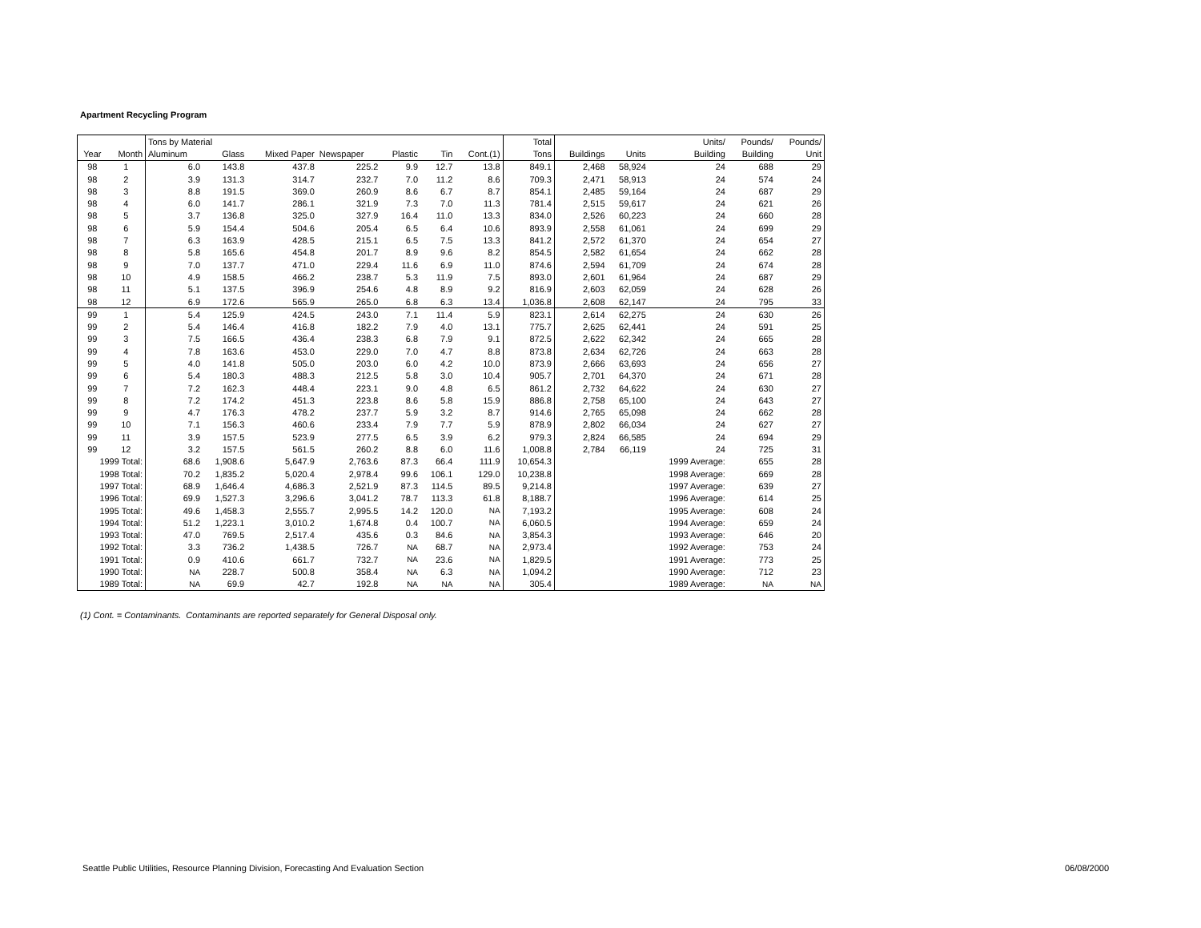Apartment Recycling Program
| | | Tons by Material | | | | | | | Total | | | Units/ | Pounds/ | Pounds/ |
| --- | --- | --- | --- | --- | --- | --- | --- | --- | --- | --- | --- | --- | --- | --- |
| Year | Month | Aluminum | Glass | Mixed Paper | Newspaper | Plastic | Tin | Cont.(1) | Tons | Buildings | Units | Building | Building | Unit |
| 98 | 1 | 6.0 | 143.8 | 437.8 | 225.2 | 9.9 | 12.7 | 13.8 | 849.1 | 2,468 | 58,924 | 24 | 688 | 29 |
| 98 | 2 | 3.9 | 131.3 | 314.7 | 232.7 | 7.0 | 11.2 | 8.6 | 709.3 | 2,471 | 58,913 | 24 | 574 | 24 |
| 98 | 3 | 8.8 | 191.5 | 369.0 | 260.9 | 8.6 | 6.7 | 8.7 | 854.1 | 2,485 | 59,164 | 24 | 687 | 29 |
| 98 | 4 | 6.0 | 141.7 | 286.1 | 321.9 | 7.3 | 7.0 | 11.3 | 781.4 | 2,515 | 59,617 | 24 | 621 | 26 |
| 98 | 5 | 3.7 | 136.8 | 325.0 | 327.9 | 16.4 | 11.0 | 13.3 | 834.0 | 2,526 | 60,223 | 24 | 660 | 28 |
| 98 | 6 | 5.9 | 154.4 | 504.6 | 205.4 | 6.5 | 6.4 | 10.6 | 893.9 | 2,558 | 61,061 | 24 | 699 | 29 |
| 98 | 7 | 6.3 | 163.9 | 428.5 | 215.1 | 6.5 | 7.5 | 13.3 | 841.2 | 2,572 | 61,370 | 24 | 654 | 27 |
| 98 | 8 | 5.8 | 165.6 | 454.8 | 201.7 | 8.9 | 9.6 | 8.2 | 854.5 | 2,582 | 61,654 | 24 | 662 | 28 |
| 98 | 9 | 7.0 | 137.7 | 471.0 | 229.4 | 11.6 | 6.9 | 11.0 | 874.6 | 2,594 | 61,709 | 24 | 674 | 28 |
| 98 | 10 | 4.9 | 158.5 | 466.2 | 238.7 | 5.3 | 11.9 | 7.5 | 893.0 | 2,601 | 61,964 | 24 | 687 | 29 |
| 98 | 11 | 5.1 | 137.5 | 396.9 | 254.6 | 4.8 | 8.9 | 9.2 | 816.9 | 2,603 | 62,059 | 24 | 628 | 26 |
| 98 | 12 | 6.9 | 172.6 | 565.9 | 265.0 | 6.8 | 6.3 | 13.4 | 1,036.8 | 2,608 | 62,147 | 24 | 795 | 33 |
| 99 | 1 | 5.4 | 125.9 | 424.5 | 243.0 | 7.1 | 11.4 | 5.9 | 823.1 | 2,614 | 62,275 | 24 | 630 | 26 |
| 99 | 2 | 5.4 | 146.4 | 416.8 | 182.2 | 7.9 | 4.0 | 13.1 | 775.7 | 2,625 | 62,441 | 24 | 591 | 25 |
| 99 | 3 | 7.5 | 166.5 | 436.4 | 238.3 | 6.8 | 7.9 | 9.1 | 872.5 | 2,622 | 62,342 | 24 | 665 | 28 |
| 99 | 4 | 7.8 | 163.6 | 453.0 | 229.0 | 7.0 | 4.7 | 8.8 | 873.8 | 2,634 | 62,726 | 24 | 663 | 28 |
| 99 | 5 | 4.0 | 141.8 | 505.0 | 203.0 | 6.0 | 4.2 | 10.0 | 873.9 | 2,666 | 63,693 | 24 | 656 | 27 |
| 99 | 6 | 5.4 | 180.3 | 488.3 | 212.5 | 5.8 | 3.0 | 10.4 | 905.7 | 2,701 | 64,370 | 24 | 671 | 28 |
| 99 | 7 | 7.2 | 162.3 | 448.4 | 223.1 | 9.0 | 4.8 | 6.5 | 861.2 | 2,732 | 64,622 | 24 | 630 | 27 |
| 99 | 8 | 7.2 | 174.2 | 451.3 | 223.8 | 8.6 | 5.8 | 15.9 | 886.8 | 2,758 | 65,100 | 24 | 643 | 27 |
| 99 | 9 | 4.7 | 176.3 | 478.2 | 237.7 | 5.9 | 3.2 | 8.7 | 914.6 | 2,765 | 65,098 | 24 | 662 | 28 |
| 99 | 10 | 7.1 | 156.3 | 460.6 | 233.4 | 7.9 | 7.7 | 5.9 | 878.9 | 2,802 | 66,034 | 24 | 627 | 27 |
| 99 | 11 | 3.9 | 157.5 | 523.9 | 277.5 | 6.5 | 3.9 | 6.2 | 979.3 | 2,824 | 66,585 | 24 | 694 | 29 |
| 99 | 12 | 3.2 | 157.5 | 561.5 | 260.2 | 8.8 | 6.0 | 11.6 | 1,008.8 | 2,784 | 66,119 | 24 | 725 | 31 |
| 1999 Total: | | 68.6 | 1,908.6 | 5,647.9 | 2,763.6 | 87.3 | 66.4 | 111.9 | 10,654.3 | | | 1999 Average: | 655 | 28 |
| 1998 Total: | | 70.2 | 1,835.2 | 5,020.4 | 2,978.4 | 99.6 | 106.1 | 129.0 | 10,238.8 | | | 1998 Average: | 669 | 28 |
| 1997 Total: | | 68.9 | 1,646.4 | 4,686.3 | 2,521.9 | 87.3 | 114.5 | 89.5 | 9,214.8 | | | 1997 Average: | 639 | 27 |
| 1996 Total: | | 69.9 | 1,527.3 | 3,296.6 | 3,041.2 | 78.7 | 113.3 | 61.8 | 8,188.7 | | | 1996 Average: | 614 | 25 |
| 1995 Total: | | 49.6 | 1,458.3 | 2,555.7 | 2,995.5 | 14.2 | 120.0 | NA | 7,193.2 | | | 1995 Average: | 608 | 24 |
| 1994 Total: | | 51.2 | 1,223.1 | 3,010.2 | 1,674.8 | 0.4 | 100.7 | NA | 6,060.5 | | | 1994 Average: | 659 | 24 |
| 1993 Total: | | 47.0 | 769.5 | 2,517.4 | 435.6 | 0.3 | 84.6 | NA | 3,854.3 | | | 1993 Average: | 646 | 20 |
| 1992 Total: | | 3.3 | 736.2 | 1,438.5 | 726.7 | NA | 68.7 | NA | 2,973.4 | | | 1992 Average: | 753 | 24 |
| 1991 Total: | | 0.9 | 410.6 | 661.7 | 732.7 | NA | 23.6 | NA | 1,829.5 | | | 1991 Average: | 773 | 25 |
| 1990 Total: | | NA | 228.7 | 500.8 | 358.4 | NA | 6.3 | NA | 1,094.2 | | | 1990 Average: | 712 | 23 |
| 1989 Total: | | NA | 69.9 | 42.7 | 192.8 | NA | NA | NA | 305.4 | | | 1989 Average: | NA | NA |
(1) Cont. = Contaminants. Contaminants are reported separately for General Disposal only.
Seattle Public Utilities, Resource Planning Division, Forecasting And Evaluation Section
06/08/2000